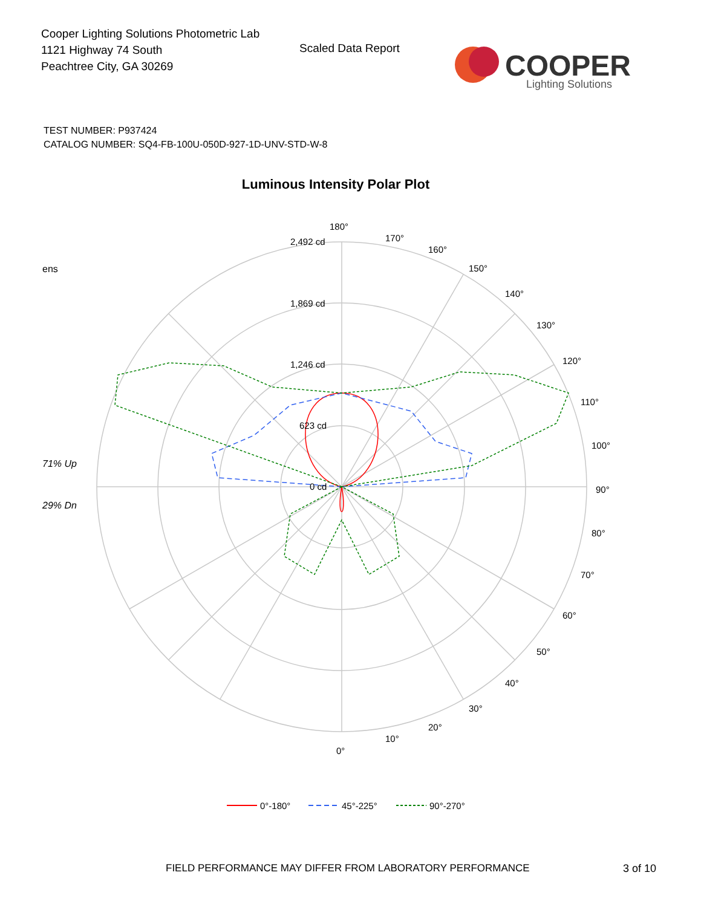Cooper Lighting Solutions Photometric Lab
1121 Highway 74 South
Peachtree City, GA 30269
Scaled Data Report
COOPER
Lighting Solutions
TEST NUMBER: P937424
CATALOG NUMBER: SQ4-FB-100U-050D-927-1D-UNV-STD-W-8
Luminous Intensity Polar Plot
ens
71% Up
29% Dn
180°
170°
160°
150°
140°
130°
120°
110°
100°
90°
80°
70°
60°
50°
40°
30°
20°
10°
0°
2,492 cd
1,869 cd
1,246 cd
623 cd
0 cd
0°-180°
45°-225°
90°-270°
FIELD PERFORMANCE MAY DIFFER FROM LABORATORY PERFORMANCE
3 of 10